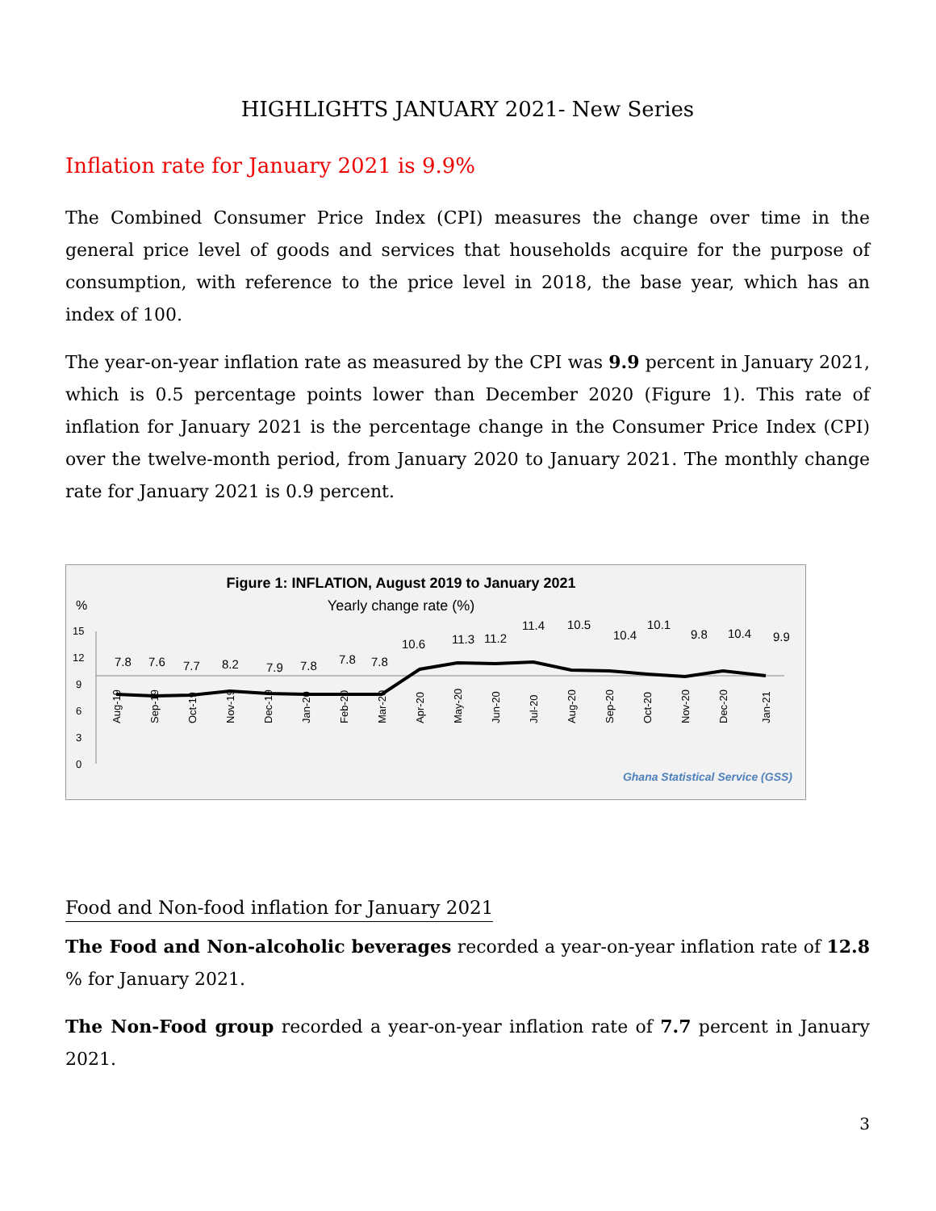HIGHLIGHTS JANUARY 2021- New Series
Inflation rate for January 2021 is 9.9%
The Combined Consumer Price Index (CPI) measures the change over time in the general price level of goods and services that households acquire for the purpose of consumption, with reference to the price level in 2018, the base year, which has an index of 100.
The year-on-year inflation rate as measured by the CPI was 9.9 percent in January 2021, which is 0.5 percentage points lower than December 2020 (Figure 1). This rate of inflation for January 2021 is the percentage change in the Consumer Price Index (CPI) over the twelve-month period, from January 2020 to January 2021. The monthly change rate for January 2021 is 0.9 percent.
Figure 1: INFLATION, August 2019 to January 2021
Yearly change rate (%)
%
15
12
9
6
3
0
7.8
7.6
7.7
8.2
7.9
7.8
7.8
7.8
10.6
11.3
11.2
11.4
10.5
10.4
10.1
9.8
10.4
9.9
Aug-19
Sep-19
Oct-19
Nov-19
Dec-19
Jan-20
Feb-20
Mar-20
Apr-20
May-20
Jun-20
Jul-20
Aug-20
Sep-20
Oct-20
Nov-20
Dec-20
Jan-21
Ghana Statistical Service (GSS)
Food and Non-food inflation for January 2021
The Food and Non-alcoholic beverages recorded a year-on-year inflation rate of 12.8 % for January 2021.
The Non-Food group recorded a year-on-year inflation rate of 7.7 percent in January 2021.
3